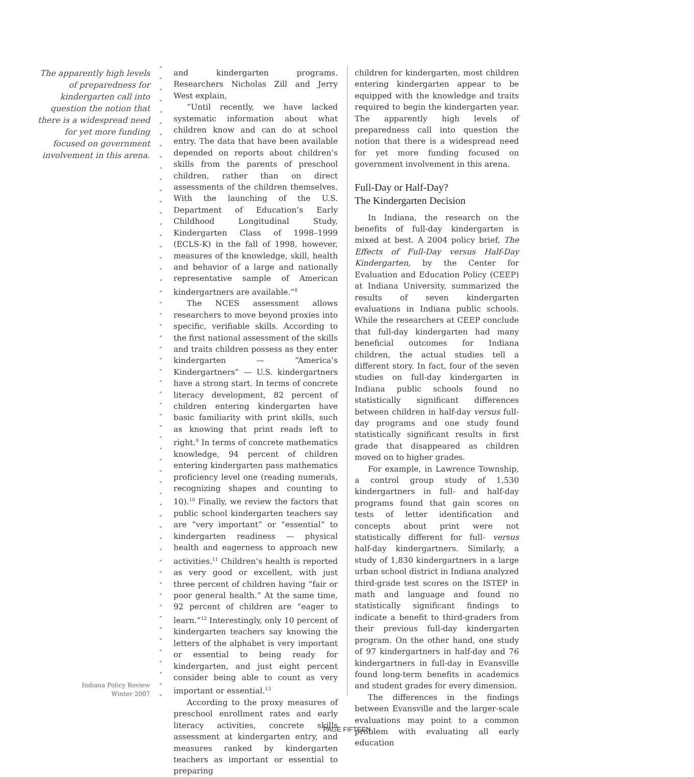The apparently high levels of preparedness for kindergarten call into question the notion that there is a widespread need for yet more funding focused on government involvement in this arena.
and kindergarten programs. Researchers Nicholas Zill and Jerry West explain,
“Until recently, we have lacked systematic information about what children know and can do at school entry. The data that have been available depended on reports about children’s skills from the parents of preschool children, rather than on direct assessments of the children themselves. With the launching of the U.S. Department of Education’s Early Childhood Longitudinal Study, Kindergarten Class of 1998–1999 (ECLS-K) in the fall of 1998, however, measures of the knowledge, skill, health and behavior of a large and nationally representative sample of American kindergartners are available.”<sup>8</sup>
The NCES assessment allows researchers to move beyond proxies into specific, verifiable skills. According to the first national assessment of the skills and traits children possess as they enter kindergarten — “America’s Kindergartners” — U.S. kindergartners have a strong start. In terms of concrete literacy development, 82 percent of children entering kindergarten have basic familiarity with print skills, such as knowing that print reads left to right.<sup>9</sup> In terms of concrete mathematics knowledge, 94 percent of children entering kindergarten pass mathematics proficiency level one (reading numerals, recognizing shapes and counting to 10).<sup>10</sup> Finally, we review the factors that public school kindergarten teachers say are “very important” or “essential” to kindergarten readiness — physical health and eagerness to approach new activities.<sup>11</sup> Children’s health is reported as very good or excellent, with just three percent of children having “fair or poor general health.” At the same time, 92 percent of children are “eager to learn.”<sup>12</sup> Interestingly, only 10 percent of kindergarten teachers say knowing the letters of the alphabet is very important or essential to being ready for kindergarten, and just eight percent consider being able to count as very important or essential.<sup>13</sup>
According to the proxy measures of preschool enrollment rates and early literacy activities, concrete skills assessment at kindergarten entry, and measures ranked by kindergarten teachers as important or essential to preparing
children for kindergarten, most children entering kindergarten appear to be equipped with the knowledge and traits required to begin the kindergarten year. The apparently high levels of preparedness call into question the notion that there is a widespread need for yet more funding focused on government involvement in this arena.
Full-Day or Half-Day?
The Kindergarten Decision
In Indiana, the research on the benefits of full-day kindergarten is mixed at best. A 2004 policy brief, The Effects of Full-Day versus Half-Day Kindergarten, by the Center for Evaluation and Education Policy (CEEP) at Indiana University, summarized the results of seven kindergarten evaluations in Indiana public schools. While the researchers at CEEP conclude that full-day kindergarten had many beneficial outcomes for Indiana children, the actual studies tell a different story. In fact, four of the seven studies on full-day kindergarten in Indiana public schools found no statistically significant differences between children in half-day versus full-day programs and one study found statistically significant results in first grade that disappeared as children moved on to higher grades.
For example, in Lawrence Township, a control group study of 1,530 kindergartners in full- and half-day programs found that gain scores on tests of letter identification and concepts about print were not statistically different for full- versus half-day kindergartners. Similarly, a study of 1,830 kindergartners in a large urban school district in Indiana analyzed third-grade test scores on the ISTEP in math and language and found no statistically significant findings to indicate a benefit to third-graders from their previous full-day kindergarten program. On the other hand, one study of 97 kindergartners in half-day and 76 kindergartners in full-day in Evansville found long-term benefits in academics and student grades for every dimension.
The differences in the findings between Evansville and the larger-scale evaluations may point to a common problem with evaluating all early education
Indiana Policy Review
Winter 2007
PAGE FIFTEEN